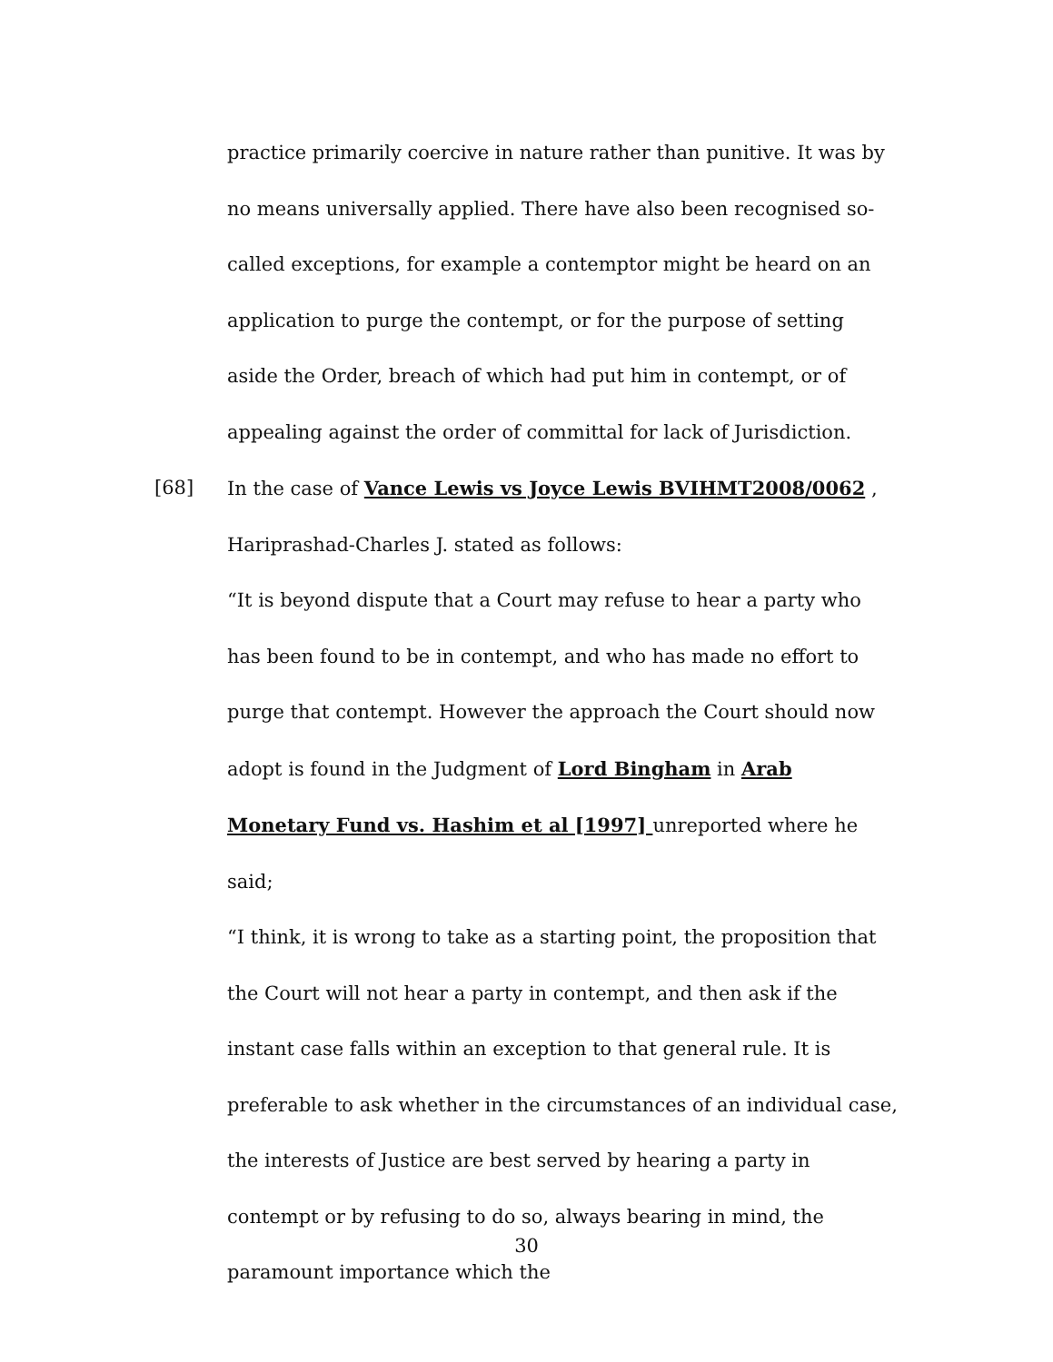practice primarily coercive in nature rather than punitive. It was by no means universally applied. There have also been recognised so-called exceptions, for example a contemptor might be heard on an application to purge the contempt, or for the purpose of setting aside the Order, breach of which had put him in contempt, or of appealing against the order of committal for lack of Jurisdiction.
[68] In the case of Vance Lewis vs Joyce Lewis BVIHMT2008/0062 ,
Hariprashad-Charles J. stated as follows:
“It is beyond dispute that a Court may refuse to hear a party who has been found to be in contempt, and who has made no effort to purge that contempt. However the approach the Court should now adopt is found in the Judgment of Lord Bingham in Arab Monetary Fund vs. Hashim et al [1997] unreported where he said;
“I think, it is wrong to take as a starting point, the proposition that the Court will not hear a party in contempt, and then ask if the instant case falls within an exception to that general rule. It is preferable to ask whether in the circumstances of an individual case, the interests of Justice are best served by hearing a party in contempt or by refusing to do so, always bearing in mind, the paramount importance which the
30